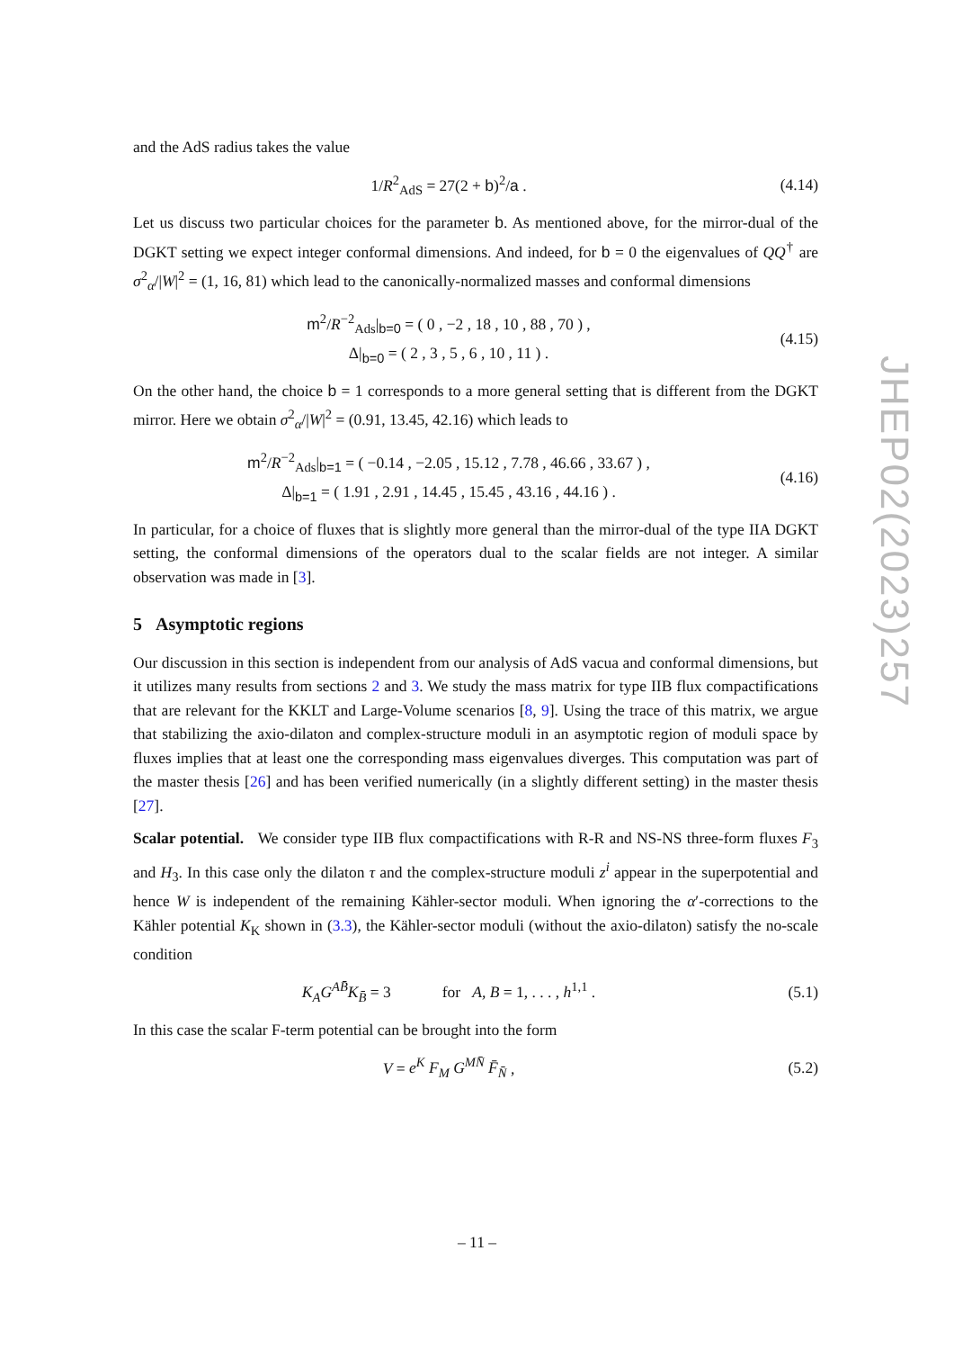and the AdS radius takes the value
1/R<sup>2</sup><sub>AdS</sub> = 27(2 + b)<sup>2</sup>/a .
(4.14)
Let us discuss two particular choices for the parameter b. As mentioned above, for the mirror-dual of the DGKT setting we expect integer conformal dimensions. And indeed, for b = 0 the eigenvalues of QQ<sup>†</sup> are σ<sup>2</sup><sub>α</sub>/|W|<sup>2</sup> = (1, 16, 81) which lead to the canonically-normalized masses and conformal dimensions
m<sup>2</sup>/R<sup>−2</sup><sub>Ads</sub>|<sub>b=0</sub> = ( 0 , −2 , 18 , 10 , 88 , 70 ) ,
Δ|<sub>b=0</sub> = ( 2 , 3 , 5 , 6 , 10 , 11 ) .
(4.15)
On the other hand, the choice b = 1 corresponds to a more general setting that is different from the DGKT mirror. Here we obtain σ<sup>2</sup><sub>α</sub>/|W|<sup>2</sup> = (0.91, 13.45, 42.16) which leads to
m<sup>2</sup>/R<sup>−2</sup><sub>Ads</sub>|<sub>b=1</sub> = ( −0.14 , −2.05 , 15.12 , 7.78 , 46.66 , 33.67 ) ,
Δ|<sub>b=1</sub> = ( 1.91 , 2.91 , 14.45 , 15.45 , 43.16 , 44.16 ) .
(4.16)
In particular, for a choice of fluxes that is slightly more general than the mirror-dual of the type IIA DGKT setting, the conformal dimensions of the operators dual to the scalar fields are not integer. A similar observation was made in [3].
5 Asymptotic regions
Our discussion in this section is independent from our analysis of AdS vacua and conformal dimensions, but it utilizes many results from sections 2 and 3. We study the mass matrix for type IIB flux compactifications that are relevant for the KKLT and Large-Volume scenarios [8, 9]. Using the trace of this matrix, we argue that stabilizing the axio-dilaton and complex-structure moduli in an asymptotic region of moduli space by fluxes implies that at least one the corresponding mass eigenvalues diverges. This computation was part of the master thesis [26] and has been verified numerically (in a slightly different setting) in the master thesis [27].
Scalar potential. We consider type IIB flux compactifications with R-R and NS-NS three-form fluxes F<sub>3</sub> and H<sub>3</sub>. In this case only the dilaton τ and the complex-structure moduli z<sup>i</sup> appear in the superpotential and hence W is independent of the remaining Kähler-sector moduli. When ignoring the α′-corrections to the Kähler potential K<sub>K</sub> shown in (3.3), the Kähler-sector moduli (without the axio-dilaton) satisfy the no-scale condition
K<sub>A</sub>G<sup>AB̄</sup>K<sub>B̄</sub> = 3 for A, B = 1, . . . , h<sup>1,1</sup> .
(5.1)
In this case the scalar F-term potential can be brought into the form
V = e<sup>K</sup> F<sub>M</sub> G<sup>MN̄</sup> F̄<sub>N̄</sub> , (5.2)
JHEP02(2023)257
– 11 –